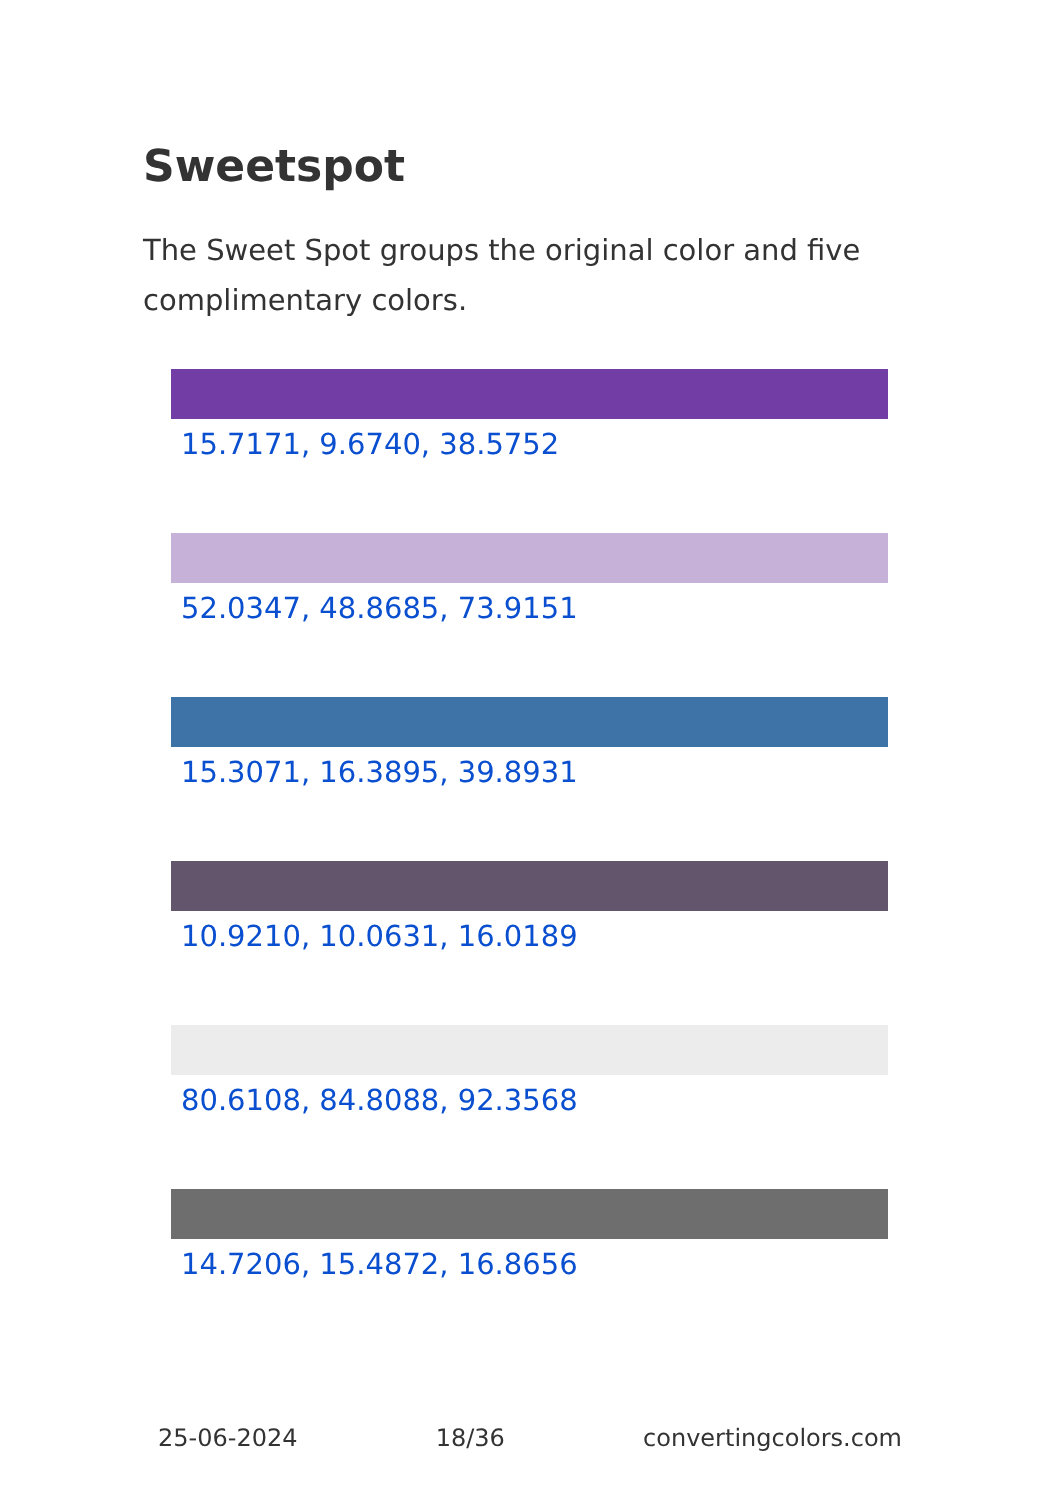Sweetspot
The Sweet Spot groups the original color and five complimentary colors.
15.7171, 9.6740, 38.5752
52.0347, 48.8685, 73.9151
15.3071, 16.3895, 39.8931
10.9210, 10.0631, 16.0189
80.6108, 84.8088, 92.3568
14.7206, 15.4872, 16.8656
25-06-2024 18/36 convertingcolors.com